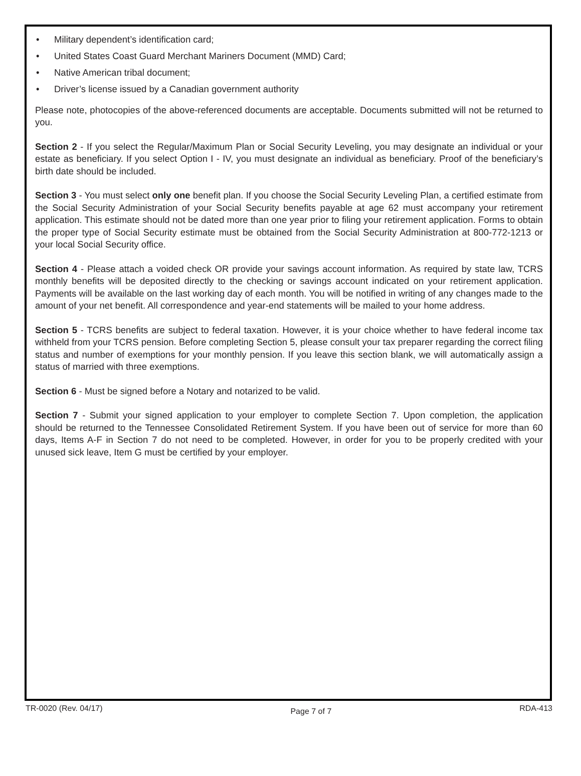• Military dependent’s identification card;
• United States Coast Guard Merchant Mariners Document (MMD) Card;
• Native American tribal document;
• Driver’s license issued by a Canadian government authority
Please note, photocopies of the above-referenced documents are acceptable. Documents submitted will not be returned to you.
Section 2 - If you select the Regular/Maximum Plan or Social Security Leveling, you may designate an individual or your estate as beneficiary. If you select Option I - IV, you must designate an individual as beneficiary. Proof of the beneficiary’s birth date should be included.
Section 3 - You must select only one benefit plan. If you choose the Social Security Leveling Plan, a certified estimate from the Social Security Administration of your Social Security benefits payable at age 62 must accompany your retirement application. This estimate should not be dated more than one year prior to filing your retirement application. Forms to obtain the proper type of Social Security estimate must be obtained from the Social Security Administration at 800-772-1213 or your local Social Security office.
Section 4 - Please attach a voided check OR provide your savings account information. As required by state law, TCRS monthly benefits will be deposited directly to the checking or savings account indicated on your retirement application. Payments will be available on the last working day of each month. You will be notified in writing of any changes made to the amount of your net benefit. All correspondence and year-end statements will be mailed to your home address.
Section 5 - TCRS benefits are subject to federal taxation. However, it is your choice whether to have federal income tax withheld from your TCRS pension. Before completing Section 5, please consult your tax preparer regarding the correct filing status and number of exemptions for your monthly pension. If you leave this section blank, we will automatically assign a status of married with three exemptions.
Section 6 - Must be signed before a Notary and notarized to be valid.
Section 7 - Submit your signed application to your employer to complete Section 7. Upon completion, the application should be returned to the Tennessee Consolidated Retirement System. If you have been out of service for more than 60 days, Items A-F in Section 7 do not need to be completed. However, in order for you to be properly credited with your unused sick leave, Item G must be certified by your employer.
TR-0020 (Rev. 04/17) Page 7 of 7 RDA-413